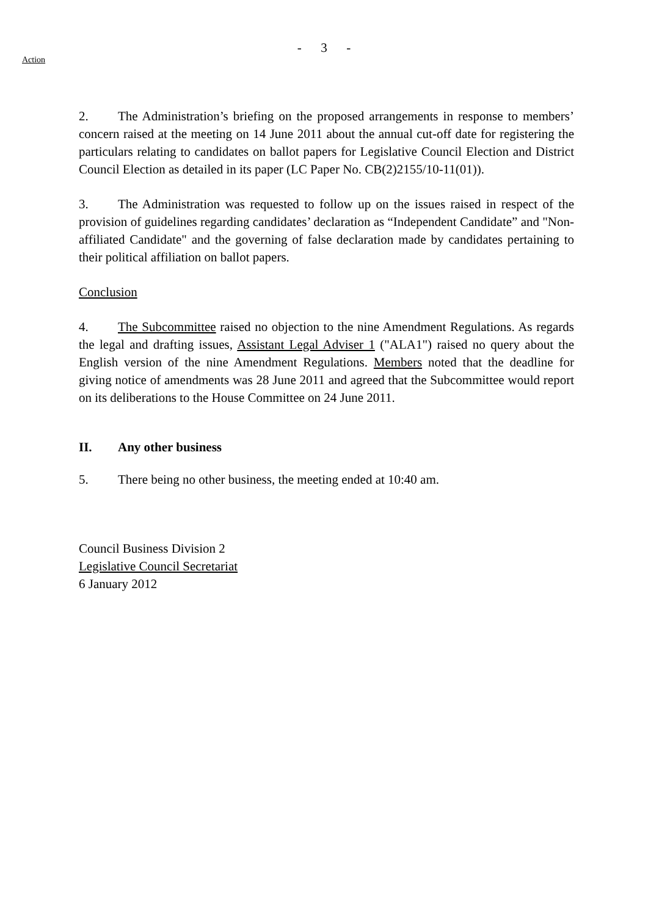- 3 -
Action
2. The Administration’s briefing on the proposed arrangements in response to members’ concern raised at the meeting on 14 June 2011 about the annual cut-off date for registering the particulars relating to candidates on ballot papers for Legislative Council Election and District Council Election as detailed in its paper (LC Paper No. CB(2)2155/10-11(01)).
3. The Administration was requested to follow up on the issues raised in respect of the provision of guidelines regarding candidates’ declaration as “Independent Candidate” and "Non-affiliated Candidate" and the governing of false declaration made by candidates pertaining to their political affiliation on ballot papers.
Conclusion
4. The Subcommittee raised no objection to the nine Amendment Regulations. As regards the legal and drafting issues, Assistant Legal Adviser 1 ("ALA1") raised no query about the English version of the nine Amendment Regulations. Members noted that the deadline for giving notice of amendments was 28 June 2011 and agreed that the Subcommittee would report on its deliberations to the House Committee on 24 June 2011.
II. Any other business
5. There being no other business, the meeting ended at 10:40 am.
Council Business Division 2
Legislative Council Secretariat
6 January 2012